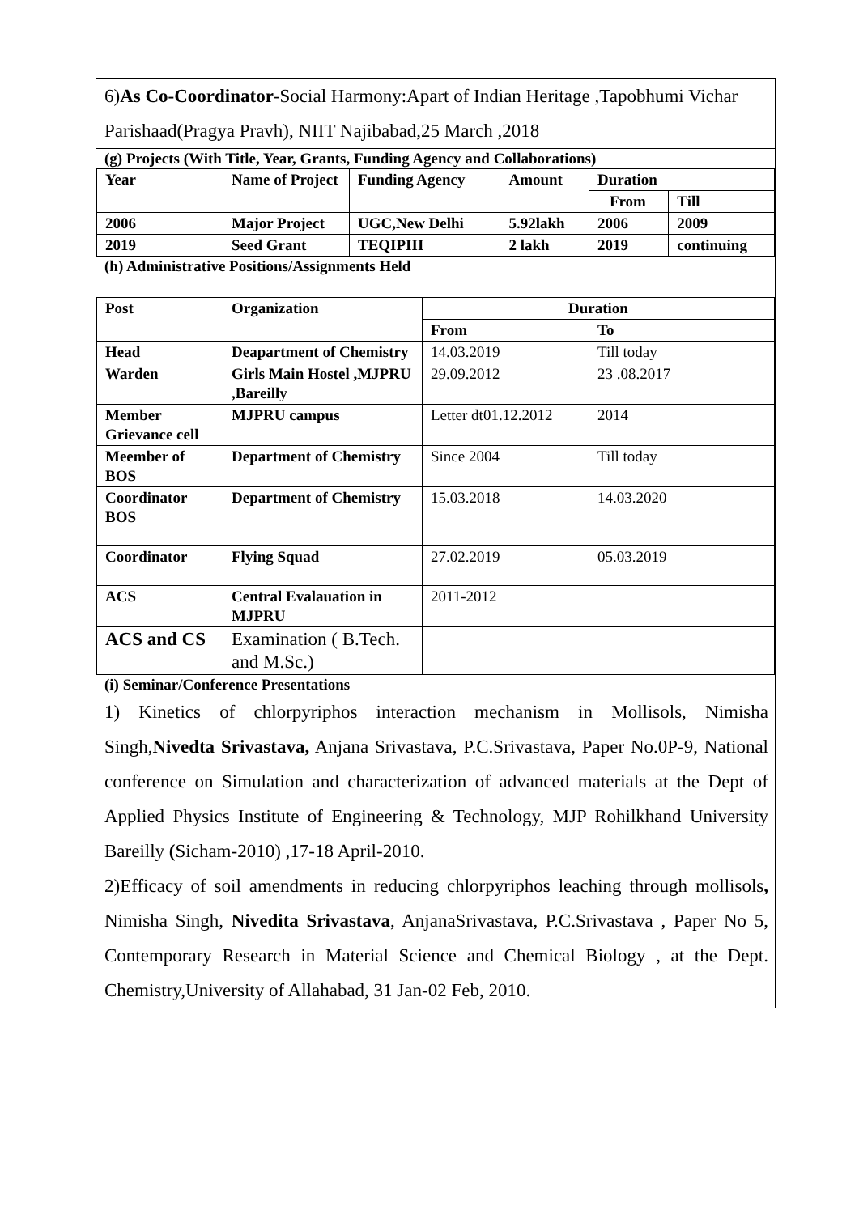6)As Co-Coordinator-Social Harmony:Apart of Indian Heritage ,Tapobhumi Vichar Parishaad(Pragya Pravh), NIIT Najibabad,25 March ,2018
(g) Projects (With Title, Year, Grants, Funding Agency and Collaborations)
| Year | Name of Project | Funding Agency | Amount | Duration | |
| --- | --- | --- | --- | --- | --- |
| | | | | From | Till |
| 2006 | Major Project | UGC,New Delhi | 5.92lakh | 2006 | 2009 |
| 2019 | Seed Grant | TEQIPIII | 2 lakh | 2019 | continuing |
(h) Administrative Positions/Assignments Held
| Post | Organization | Duration | |
| --- | --- | --- | --- |
| | | From | To |
| Head | Deapartment of Chemistry | 14.03.2019 | Till today |
| Warden | Girls Main Hostel ,MJPRU ,Bareilly | 29.09.2012 | 23 .08.2017 |
| Member Grievance cell | MJPRU campus | Letter dt01.12.2012 | 2014 |
| Meember of BOS | Department of Chemistry | Since 2004 | Till today |
| Coordinator BOS | Department of Chemistry | 15.03.2018 | 14.03.2020 |
| Coordinator | Flying Squad | 27.02.2019 | 05.03.2019 |
| ACS | Central Evalauation in MJPRU | 2011-2012 | |
| ACS and CS | Examination ( B.Tech. and M.Sc.) | | |
(i) Seminar/Conference Presentations
1) Kinetics of chlorpyriphos interaction mechanism in Mollisols, Nimisha Singh,Nivedta Srivastava, Anjana Srivastava, P.C.Srivastava, Paper No.0P-9, National conference on Simulation and characterization of advanced materials at the Dept of Applied Physics Institute of Engineering & Technology, MJP Rohilkhand University Bareilly (Sicham-2010) ,17-18 April-2010.
2)Efficacy of soil amendments in reducing chlorpyriphos leaching through mollisols, Nimisha Singh, Nivedita Srivastava, AnjanaSrivastava, P.C.Srivastava , Paper No 5, Contemporary Research in Material Science and Chemical Biology , at the Dept. Chemistry,University of Allahabad, 31 Jan-02 Feb, 2010.